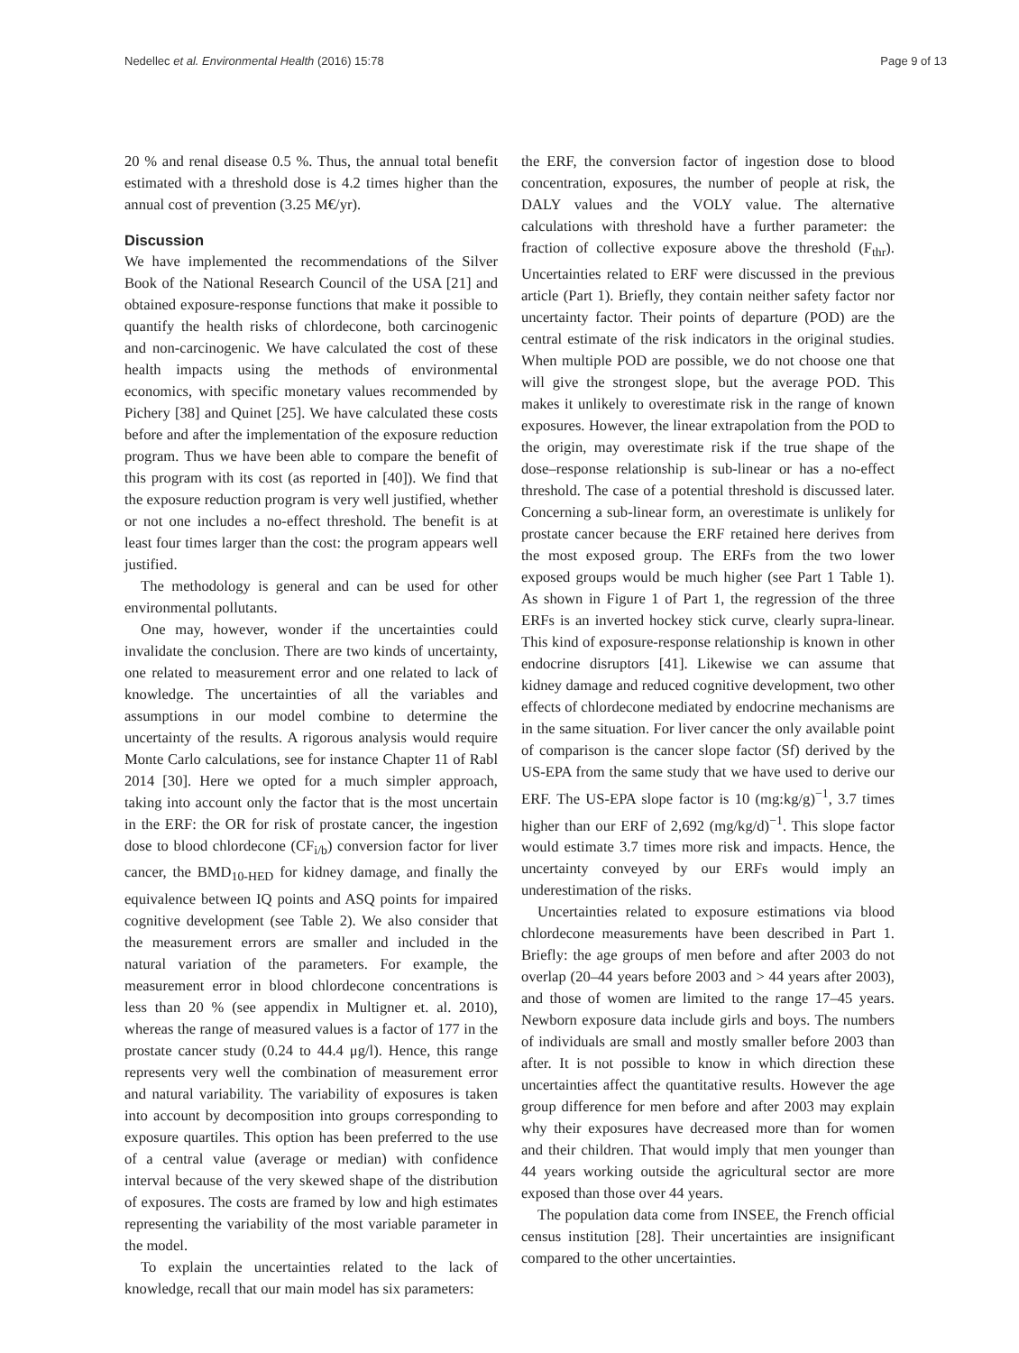Nedellec et al. Environmental Health (2016) 15:78 Page 9 of 13
20 % and renal disease 0.5 %. Thus, the annual total benefit estimated with a threshold dose is 4.2 times higher than the annual cost of prevention (3.25 M€/yr).
Discussion
We have implemented the recommendations of the Silver Book of the National Research Council of the USA [21] and obtained exposure-response functions that make it possible to quantify the health risks of chlordecone, both carcinogenic and non-carcinogenic. We have calculated the cost of these health impacts using the methods of environmental economics, with specific monetary values recommended by Pichery [38] and Quinet [25]. We have calculated these costs before and after the implementation of the exposure reduction program. Thus we have been able to compare the benefit of this program with its cost (as reported in [40]). We find that the exposure reduction program is very well justified, whether or not one includes a no-effect threshold. The benefit is at least four times larger than the cost: the program appears well justified.
The methodology is general and can be used for other environmental pollutants.
One may, however, wonder if the uncertainties could invalidate the conclusion. There are two kinds of uncertainty, one related to measurement error and one related to lack of knowledge. The uncertainties of all the variables and assumptions in our model combine to determine the uncertainty of the results. A rigorous analysis would require Monte Carlo calculations, see for instance Chapter 11 of Rabl 2014 [30]. Here we opted for a much simpler approach, taking into account only the factor that is the most uncertain in the ERF: the OR for risk of prostate cancer, the ingestion dose to blood chlordecone (CF<sub>i/b</sub>) conversion factor for liver cancer, the BMD<sub>10-HED</sub> for kidney damage, and finally the equivalence between IQ points and ASQ points for impaired cognitive development (see Table 2). We also consider that the measurement errors are smaller and included in the natural variation of the parameters. For example, the measurement error in blood chlordecone concentrations is less than 20 % (see appendix in Multigner et. al. 2010), whereas the range of measured values is a factor of 177 in the prostate cancer study (0.24 to 44.4 μg/l). Hence, this range represents very well the combination of measurement error and natural variability. The variability of exposures is taken into account by decomposition into groups corresponding to exposure quartiles. This option has been preferred to the use of a central value (average or median) with confidence interval because of the very skewed shape of the distribution of exposures. The costs are framed by low and high estimates representing the variability of the most variable parameter in the model.
To explain the uncertainties related to the lack of knowledge, recall that our main model has six parameters:
the ERF, the conversion factor of ingestion dose to blood concentration, exposures, the number of people at risk, the DALY values and the VOLY value. The alternative calculations with threshold have a further parameter: the fraction of collective exposure above the threshold (F<sub>thr</sub>). Uncertainties related to ERF were discussed in the previous article (Part 1). Briefly, they contain neither safety factor nor uncertainty factor. Their points of departure (POD) are the central estimate of the risk indicators in the original studies. When multiple POD are possible, we do not choose one that will give the strongest slope, but the average POD. This makes it unlikely to overestimate risk in the range of known exposures. However, the linear extrapolation from the POD to the origin, may overestimate risk if the true shape of the dose–response relationship is sub-linear or has a no-effect threshold. The case of a potential threshold is discussed later. Concerning a sub-linear form, an overestimate is unlikely for prostate cancer because the ERF retained here derives from the most exposed group. The ERFs from the two lower exposed groups would be much higher (see Part 1 Table 1). As shown in Figure 1 of Part 1, the regression of the three ERFs is an inverted hockey stick curve, clearly supra-linear. This kind of exposure-response relationship is known in other endocrine disruptors [41]. Likewise we can assume that kidney damage and reduced cognitive development, two other effects of chlordecone mediated by endocrine mechanisms are in the same situation. For liver cancer the only available point of comparison is the cancer slope factor (Sf) derived by the US-EPA from the same study that we have used to derive our ERF. The US-EPA slope factor is 10 (mg:kg/g)<sup>−1</sup>, 3.7 times higher than our ERF of 2,692 (mg/kg/d)<sup>−1</sup>. This slope factor would estimate 3.7 times more risk and impacts. Hence, the uncertainty conveyed by our ERFs would imply an underestimation of the risks.
Uncertainties related to exposure estimations via blood chlordecone measurements have been described in Part 1. Briefly: the age groups of men before and after 2003 do not overlap (20–44 years before 2003 and > 44 years after 2003), and those of women are limited to the range 17–45 years. Newborn exposure data include girls and boys. The numbers of individuals are small and mostly smaller before 2003 than after. It is not possible to know in which direction these uncertainties affect the quantitative results. However the age group difference for men before and after 2003 may explain why their exposures have decreased more than for women and their children. That would imply that men younger than 44 years working outside the agricultural sector are more exposed than those over 44 years.
The population data come from INSEE, the French official census institution [28]. Their uncertainties are insignificant compared to the other uncertainties.